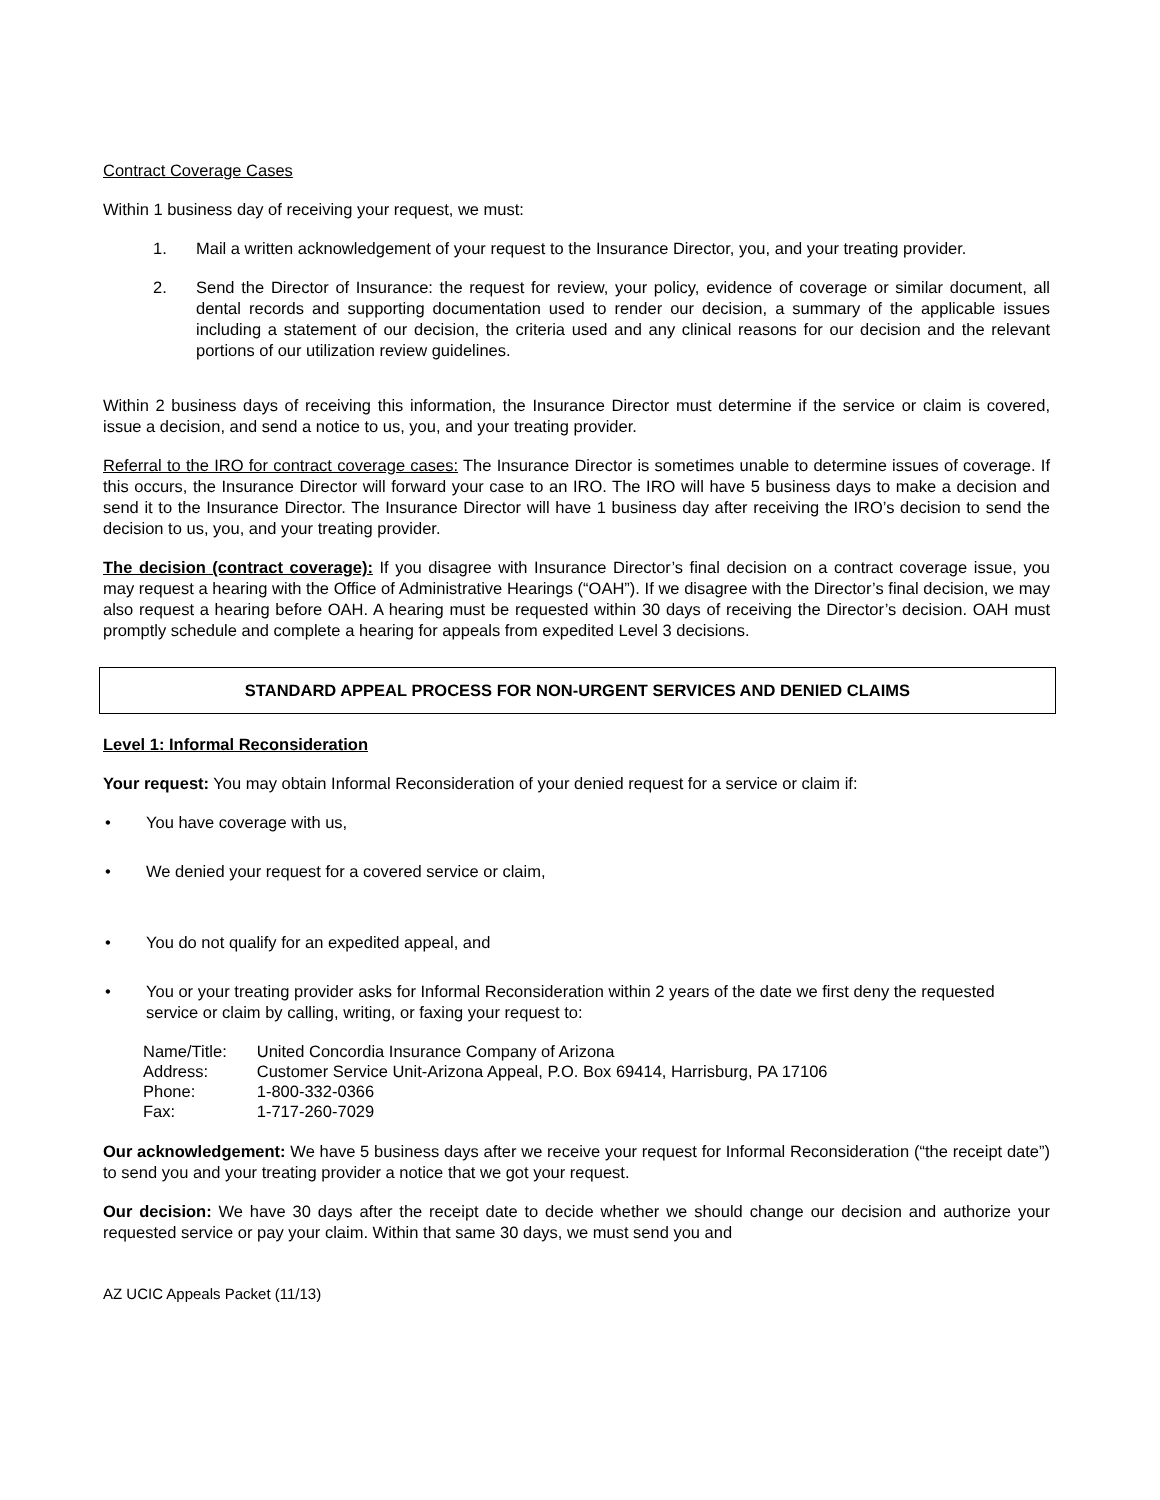Contract Coverage Cases
Within 1 business day of receiving your request, we must:
1. Mail a written acknowledgement of your request to the Insurance Director, you, and your treating provider.
2. Send the Director of Insurance: the request for review, your policy, evidence of coverage or similar document, all dental records and supporting documentation used to render our decision, a summary of the applicable issues including a statement of our decision, the criteria used and any clinical reasons for our decision and the relevant portions of our utilization review guidelines.
Within 2 business days of receiving this information, the Insurance Director must determine if the service or claim is covered, issue a decision, and send a notice to us, you, and your treating provider.
Referral to the IRO for contract coverage cases: The Insurance Director is sometimes unable to determine issues of coverage. If this occurs, the Insurance Director will forward your case to an IRO. The IRO will have 5 business days to make a decision and send it to the Insurance Director. The Insurance Director will have 1 business day after receiving the IRO’s decision to send the decision to us, you, and your treating provider.
The decision (contract coverage): If you disagree with Insurance Director’s final decision on a contract coverage issue, you may request a hearing with the Office of Administrative Hearings (“OAH”). If we disagree with the Director’s final decision, we may also request a hearing before OAH. A hearing must be requested within 30 days of receiving the Director’s decision. OAH must promptly schedule and complete a hearing for appeals from expedited Level 3 decisions.
STANDARD APPEAL PROCESS FOR NON-URGENT SERVICES AND DENIED CLAIMS
Level 1: Informal Reconsideration
Your request: You may obtain Informal Reconsideration of your denied request for a service or claim if:
• You have coverage with us,
• We denied your request for a covered service or claim,
• You do not qualify for an expedited appeal, and
• You or your treating provider asks for Informal Reconsideration within 2 years of the date we first deny the requested service or claim by calling, writing, or faxing your request to:
| Name/Title: | United Concordia Insurance Company of Arizona |
| Address: | Customer Service Unit-Arizona Appeal, P.O. Box 69414, Harrisburg, PA 17106 |
| Phone: | 1-800-332-0366 |
| Fax: | 1-717-260-7029 |
Our acknowledgement: We have 5 business days after we receive your request for Informal Reconsideration (“the receipt date”) to send you and your treating provider a notice that we got your request.
Our decision: We have 30 days after the receipt date to decide whether we should change our decision and authorize your requested service or pay your claim. Within that same 30 days, we must send you and
AZ UCIC Appeals Packet (11/13)